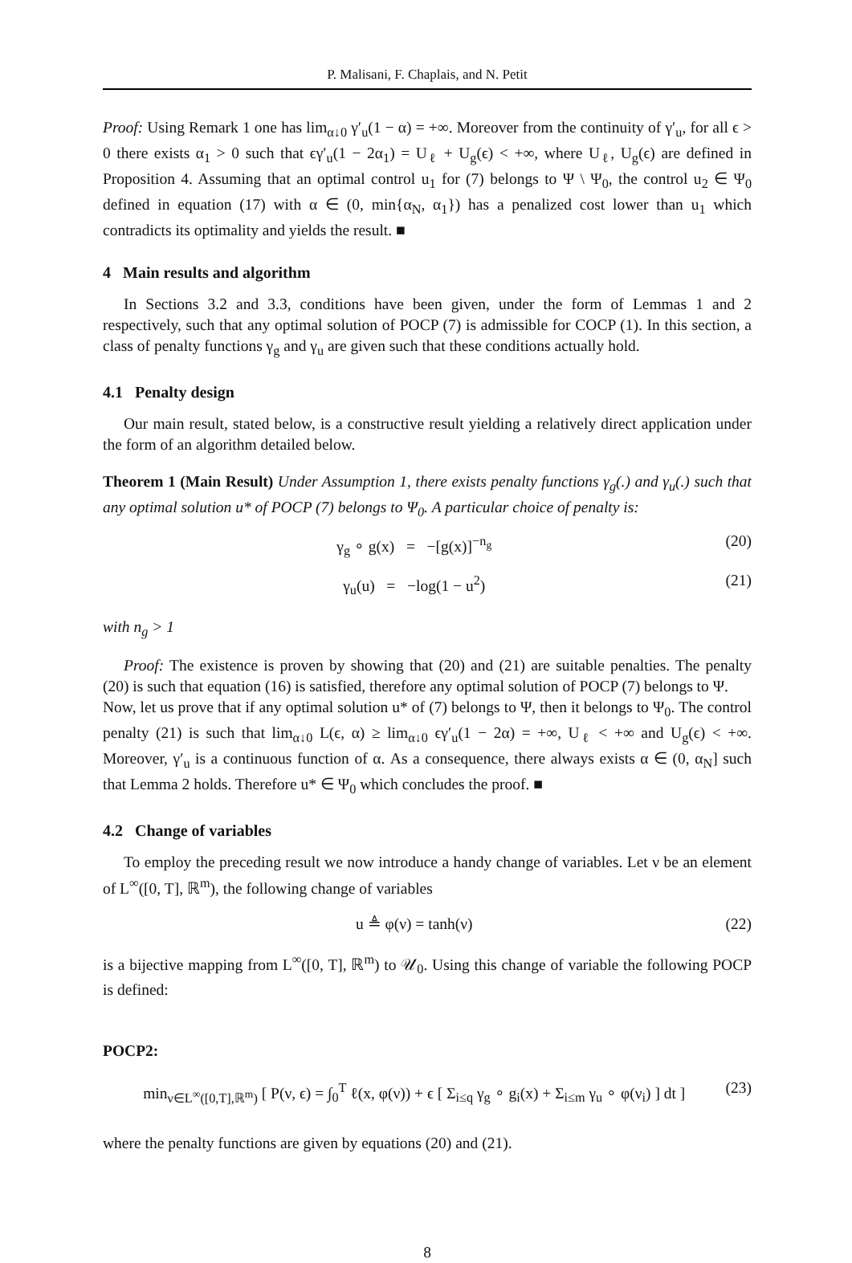P. Malisani, F. Chaplais, and N. Petit
Proof: Using Remark 1 one has lim<sub>α↓0</sub> γ′<sub>u</sub>(1 − α) = +∞. Moreover from the continuity of γ′<sub>u</sub>, for all ϵ > 0 there exists α<sub>1</sub> > 0 such that ϵγ′<sub>u</sub>(1 − 2α<sub>1</sub>) = U<sub>ℓ</sub> + U<sub>g</sub>(ϵ) < +∞, where U<sub>ℓ</sub>, U<sub>g</sub>(ϵ) are defined in Proposition 4. Assuming that an optimal control u<sub>1</sub> for (7) belongs to Ψ \ Ψ<sub>0</sub>, the control u<sub>2</sub> ∈ Ψ<sub>0</sub> defined in equation (17) with α ∈ (0, min{α<sub>N</sub>, α<sub>1</sub>}) has a penalized cost lower than u<sub>1</sub> which contradicts its optimality and yields the result. ■
4 Main results and algorithm
In Sections 3.2 and 3.3, conditions have been given, under the form of Lemmas 1 and 2 respectively, such that any optimal solution of POCP (7) is admissible for COCP (1). In this section, a class of penalty functions γ<sub>g</sub> and γ<sub>u</sub> are given such that these conditions actually hold.
4.1 Penalty design
Our main result, stated below, is a constructive result yielding a relatively direct application under the form of an algorithm detailed below.
Theorem 1 (Main Result) Under Assumption 1, there exists penalty functions γ<sub>g</sub>(.) and γ<sub>u</sub>(.) such that any optimal solution u* of POCP (7) belongs to Ψ<sub>0</sub>. A particular choice of penalty is:
γ<sub>g</sub> ∘ g(x) = −[g(x)]<sup>−n<sub>g</sub></sup> (20)
γ<sub>u</sub>(u) = −log(1 − u<sup>2</sup>) (21)
with n<sub>g</sub> > 1
Proof: The existence is proven by showing that (20) and (21) are suitable penalties. The penalty (20) is such that equation (16) is satisfied, therefore any optimal solution of POCP (7) belongs to Ψ.
Now, let us prove that if any optimal solution u* of (7) belongs to Ψ, then it belongs to Ψ<sub>0</sub>. The control penalty (21) is such that lim<sub>α↓0</sub> L(ϵ, α) ≥ lim<sub>α↓0</sub> ϵγ′<sub>u</sub>(1 − 2α) = +∞, U<sub>ℓ</sub> < +∞ and U<sub>g</sub>(ϵ) < +∞. Moreover, γ′<sub>u</sub> is a continuous function of α. As a consequence, there always exists α ∈ (0, α<sub>N</sub>] such that Lemma 2 holds. Therefore u* ∈ Ψ<sub>0</sub> which concludes the proof. ■
4.2 Change of variables
To employ the preceding result we now introduce a handy change of variables. Let ν be an element of L<sup>∞</sup>([0, T], ℝ<sup>m</sup>), the following change of variables
u ≜ φ(ν) = tanh(ν) (22)
is a bijective mapping from L<sup>∞</sup>([0, T], ℝ<sup>m</sup>) to 𝒰<sub>0</sub>. Using this change of variable the following POCP is defined:
POCP2:
min<sub>ν∈L<sup>∞</sup>([0,T],ℝ<sup>m</sup>)</sub> [ P(ν, ϵ) = ∫<sub>0</sub><sup>T</sup> ℓ(x, φ(ν)) + ϵ [ Σ<sub>i≤q</sub> γ<sub>g</sub> ∘ g<sub>i</sub>(x) + Σ<sub>i≤m</sub> γ<sub>u</sub> ∘ φ(ν<sub>i</sub>) ] dt ] (23)
where the penalty functions are given by equations (20) and (21).
8